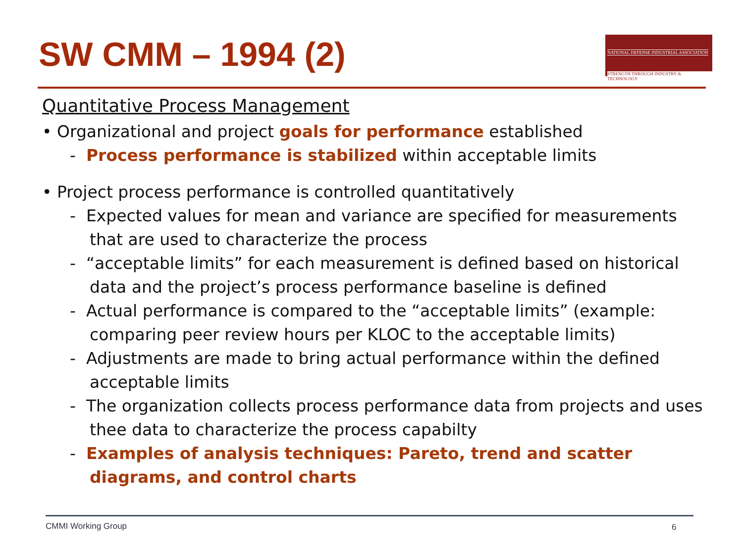SW CMM – 1994 (2)
NATIONAL DEFENSE INDUSTRIAL ASSOCIATION
STRENGTH THROUGH INDUSTRY & TECHNOLOGY
Quantitative Process Management
• Organizational and project goals for performance established
- Process performance is stabilized within acceptable limits
• Project process performance is controlled quantitatively
- Expected values for mean and variance are specified for measurements that are used to characterize the process
- “acceptable limits” for each measurement is defined based on historical data and the project’s process performance baseline is defined
- Actual performance is compared to the “acceptable limits” (example: comparing peer review hours per KLOC to the acceptable limits)
- Adjustments are made to bring actual performance within the defined acceptable limits
- The organization collects process performance data from projects and uses thee data to characterize the process capabilty
- Examples of analysis techniques: Pareto, trend and scatter diagrams, and control charts
CMMI Working Group 6